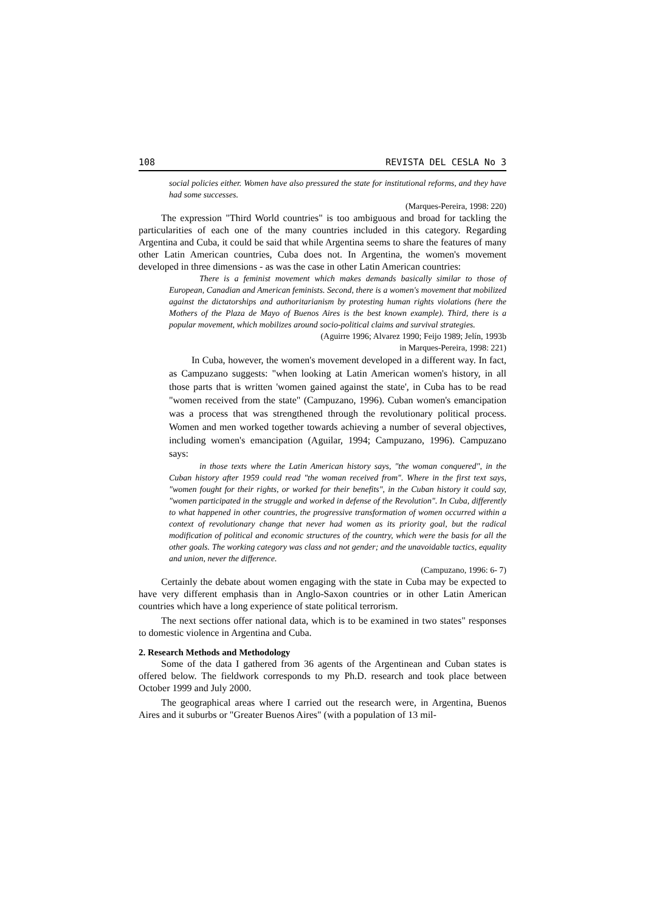108 REVISTA DEL CESLA No 3
social policies either. Women have also pressured the state for institutional reforms, and they have had some successes.
(Marques-Pereira, 1998: 220)
The expression "Third World countries" is too ambiguous and broad for tackling the particularities of each one of the many countries included in this category. Regarding Argentina and Cuba, it could be said that while Argentina seems to share the features of many other Latin American countries, Cuba does not. In Argentina, the women's movement developed in three dimensions - as was the case in other Latin American countries:
There is a feminist movement which makes demands basically similar to those of European, Canadian and American feminists. Second, there is a women's movement that mobilized against the dictatorships and authoritarianism by protesting human rights violations (here the Mothers of the Plaza de Mayo of Buenos Aires is the best known example). Third, there is a popular movement, which mobilizes around socio-political claims and survival strategies.
(Aguirre 1996; Alvarez 1990; Feijo 1989; Jelín, 1993b
in Marques-Pereira, 1998: 221)
In Cuba, however, the women's movement developed in a different way. In fact, as Campuzano suggests: "when looking at Latin American women's history, in all those parts that is written 'women gained against the state', in Cuba has to be read "women received from the state" (Campuzano, 1996). Cuban women's emancipation was a process that was strengthened through the revolutionary political process. Women and men worked together towards achieving a number of several objectives, including women's emancipation (Aguilar, 1994; Campuzano, 1996). Campuzano says:
in those texts where the Latin American history says, "the woman conquered", in the Cuban history after 1959 could read "the woman received from". Where in the first text says, "women fought for their rights, or worked for their benefits", in the Cuban history it could say, "women participated in the struggle and worked in defense of the Revolution". In Cuba, differently to what happened in other countries, the progressive transformation of women occurred within a context of revolutionary change that never had women as its priority goal, but the radical modification of political and economic structures of the country, which were the basis for all the other goals. The working category was class and not gender; and the unavoidable tactics, equality and union, never the difference.
(Campuzano, 1996: 6- 7)
Certainly the debate about women engaging with the state in Cuba may be expected to have very different emphasis than in Anglo-Saxon countries or in other Latin American countries which have a long experience of state political terrorism.
The next sections offer national data, which is to be examined in two states" responses to domestic violence in Argentina and Cuba.
2. Research Methods and Methodology
Some of the data I gathered from 36 agents of the Argentinean and Cuban states is offered below. The fieldwork corresponds to my Ph.D. research and took place between October 1999 and July 2000.
The geographical areas where I carried out the research were, in Argentina, Buenos Aires and it suburbs or "Greater Buenos Aires" (with a population of 13 mil-